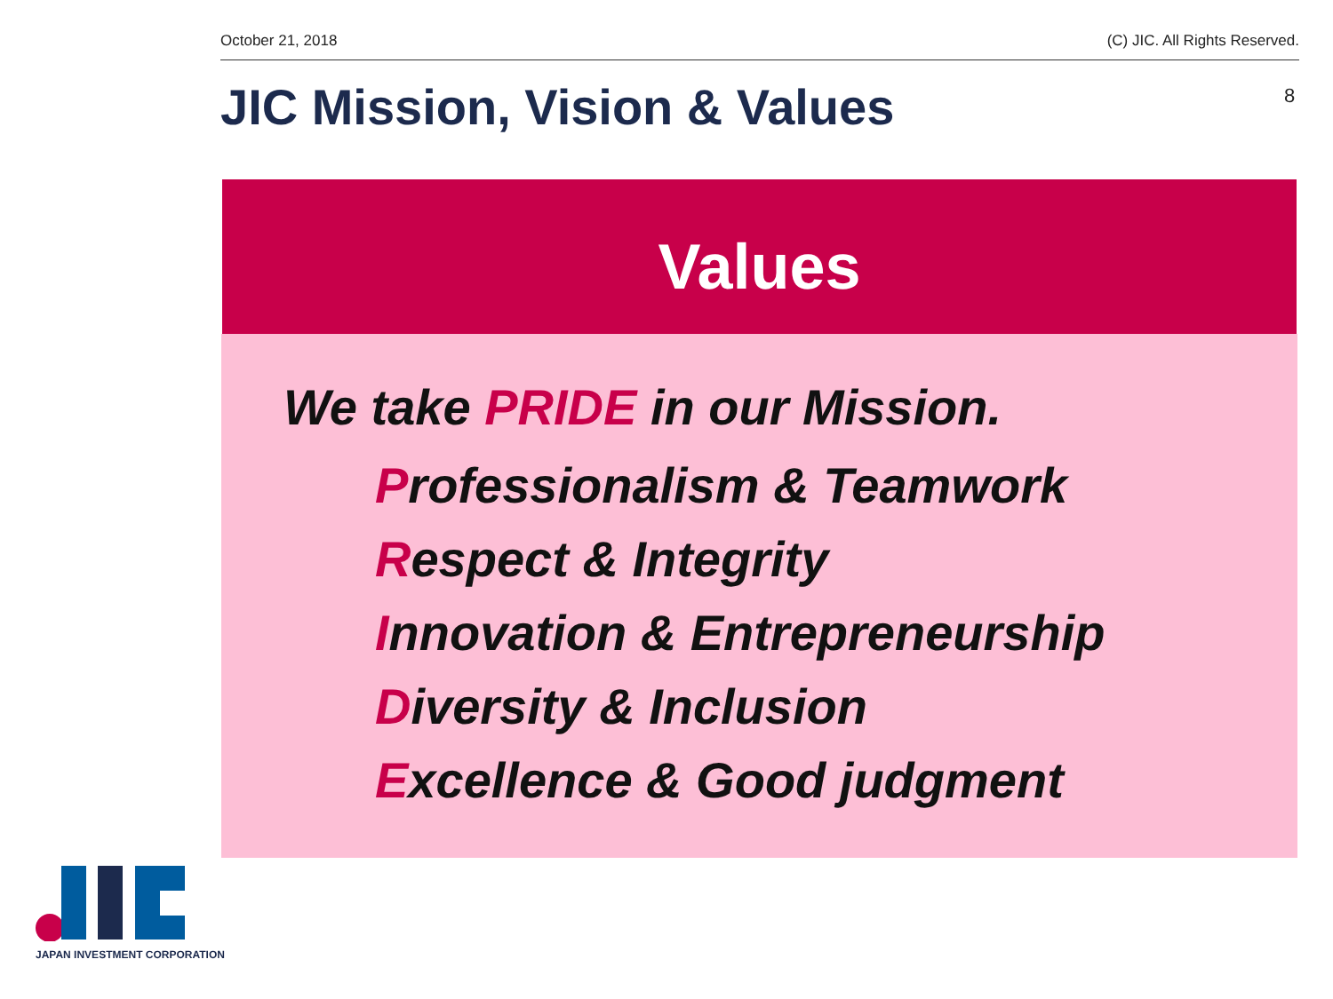October 21, 2018 (C) JIC. All Rights Reserved.
JIC Mission, Vision & Values 8
Values
We take PRIDE in our Mission.
Professionalism & Teamwork
Respect & Integrity
Innovation & Entrepreneurship
Diversity & Inclusion
Excellence & Good judgment
JAPAN INVESTMENT CORPORATION